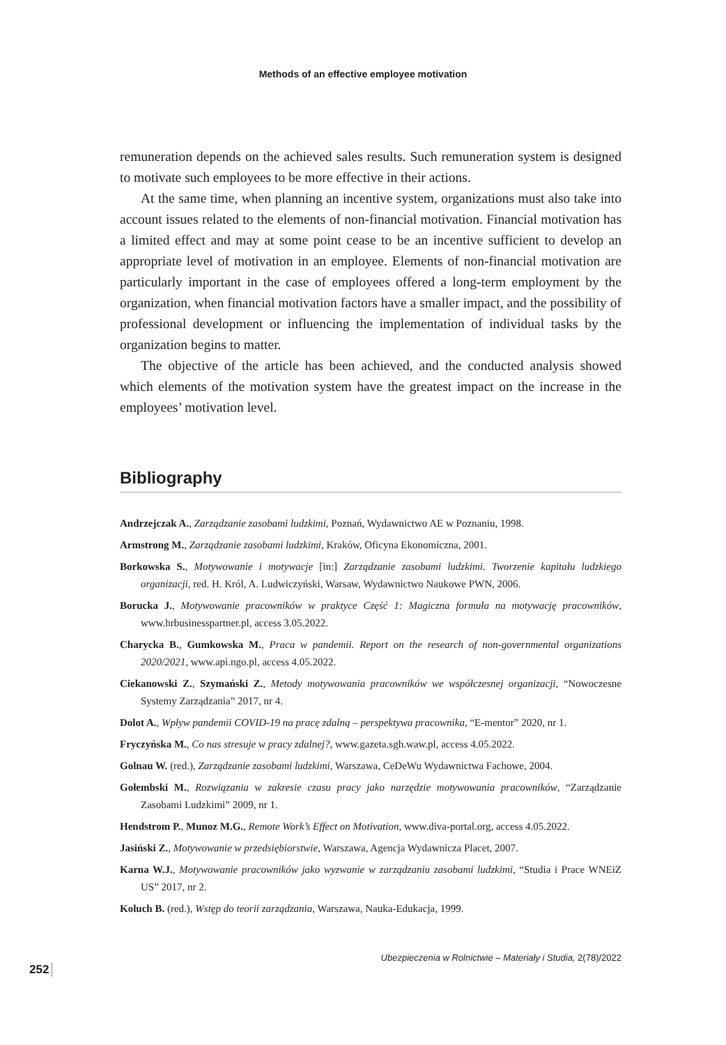Methods of an effective employee motivation
remuneration depends on the achieved sales results. Such remuneration system is designed to motivate such employees to be more effective in their actions.
At the same time, when planning an incentive system, organizations must also take into account issues related to the elements of non-financial motivation. Financial motivation has a limited effect and may at some point cease to be an incentive sufficient to develop an appropriate level of motivation in an employee. Elements of non-financial motivation are particularly important in the case of employees offered a long-term employment by the organization, when financial motivation factors have a smaller impact, and the possibility of professional development or influencing the implementation of individual tasks by the organization begins to matter.
The objective of the article has been achieved, and the conducted analysis showed which elements of the motivation system have the greatest impact on the increase in the employees’ motivation level.
Bibliography
Andrzejczak A., Zarządzanie zasobami ludzkimi, Poznań, Wydawnictwo AE w Poznaniu, 1998.
Armstrong M., Zarządzanie zasobami ludzkimi, Kraków, Oficyna Ekonomiczna, 2001.
Borkowska S., Motywowanie i motywacje [in:] Zarządzanie zasobami ludzkimi. Tworzenie kapitału ludzkiego organizacji, red. H. Król, A. Ludwiczyński, Warsaw, Wydawnictwo Naukowe PWN, 2006.
Borucka J., Motywowanie pracowników w praktyce Część 1: Magiczna formuła na motywację pracowników, www.hrbusinesspartner.pl, access 3.05.2022.
Charycka B., Gumkowska M., Praca w pandemii. Report on the research of non-governmental organizations 2020/2021, www.api.ngo.pl, access 4.05.2022.
Ciekanowski Z., Szymański Z., Metody motywowania pracowników we współczesnej organizacji, “Nowoczesne Systemy Zarządzania” 2017, nr 4.
Dolot A., Wpływ pandemii COVID-19 na pracę zdalną – perspektywa pracownika, “E-mentor” 2020, nr 1.
Fryczyńska M., Co nas stresuje w pracy zdalnej?, www.gazeta.sgh.waw.pl, access 4.05.2022.
Golnau W. (red.), Zarządzanie zasobami ludzkimi, Warszawa, CeDeWu Wydawnictwa Fachowe, 2004.
Gołembski M., Rozwiązania w zakresie czasu pracy jako narzędzie motywowania pracowników, “Zarządzanie Zasobami Ludzkimi” 2009, nr 1.
Hendstrom P., Munoz M.G., Remote Work’s Effect on Motivation, www.diva-portal.org, access 4.05.2022.
Jasiński Z., Motywowanie w przedsiębiorstwie, Warszawa, Agencja Wydawnicza Placet, 2007.
Karna W.J., Motywowanie pracowników jako wyzwanie w zarządzaniu zasobami ludzkimi, “Studia i Prace WNEiZ US” 2017, nr 2.
Koluch B. (red.), Wstęp do teorii zarządzania, Warszawa, Nauka-Edukacja, 1999.
Ubezpieczenia w Rolnictwie – Materiały i Studia, 2(78)/2022
252